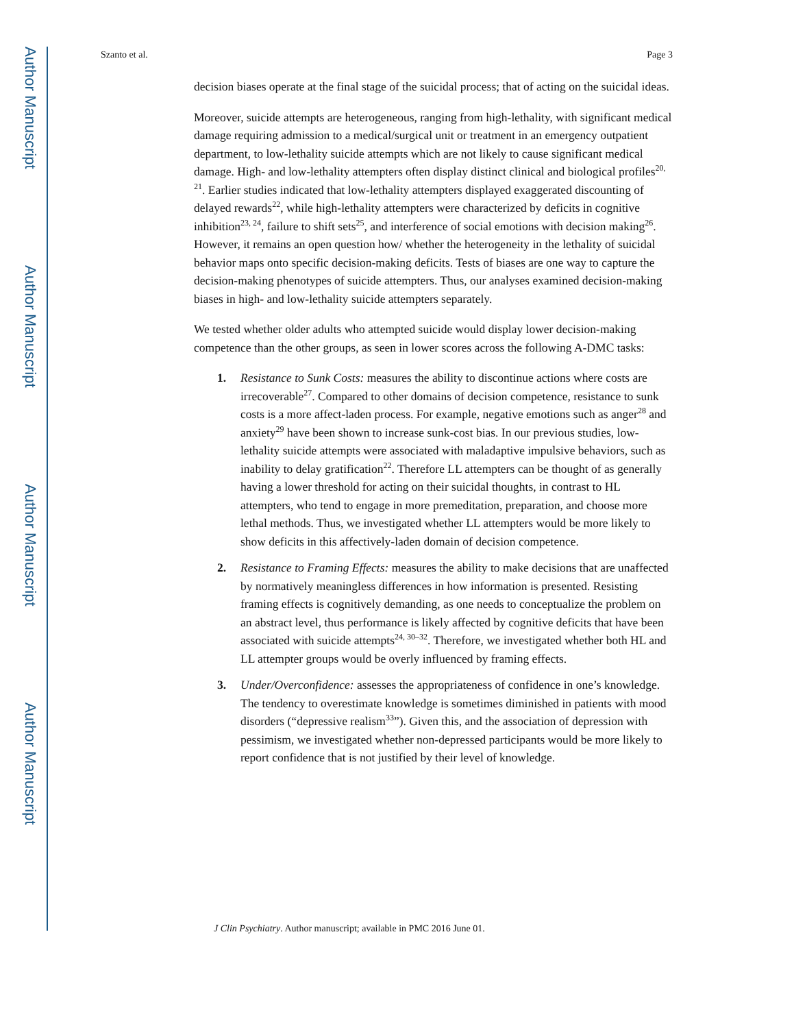Author Manuscript
Author Manuscript
Author Manuscript
Author Manuscript
Szanto et al. Page 3
decision biases operate at the final stage of the suicidal process; that of acting on the suicidal ideas.
Moreover, suicide attempts are heterogeneous, ranging from high-lethality, with significant medical damage requiring admission to a medical/surgical unit or treatment in an emergency outpatient department, to low-lethality suicide attempts which are not likely to cause significant medical damage. High- and low-lethality attempters often display distinct clinical and biological profiles<sup>20, 21</sup>. Earlier studies indicated that low-lethality attempters displayed exaggerated discounting of delayed rewards<sup>22</sup>, while high-lethality attempters were characterized by deficits in cognitive inhibition<sup>23, 24</sup>, failure to shift sets<sup>25</sup>, and interference of social emotions with decision making<sup>26</sup>. However, it remains an open question how/ whether the heterogeneity in the lethality of suicidal behavior maps onto specific decision-making deficits. Tests of biases are one way to capture the decision-making phenotypes of suicide attempters. Thus, our analyses examined decision-making biases in high- and low-lethality suicide attempters separately.
We tested whether older adults who attempted suicide would display lower decision-making competence than the other groups, as seen in lower scores across the following A-DMC tasks:
1. Resistance to Sunk Costs: measures the ability to discontinue actions where costs are irrecoverable<sup>27</sup>. Compared to other domains of decision competence, resistance to sunk costs is a more affect-laden process. For example, negative emotions such as anger<sup>28</sup> and anxiety<sup>29</sup> have been shown to increase sunk-cost bias. In our previous studies, low-lethality suicide attempts were associated with maladaptive impulsive behaviors, such as inability to delay gratification<sup>22</sup>. Therefore LL attempters can be thought of as generally having a lower threshold for acting on their suicidal thoughts, in contrast to HL attempters, who tend to engage in more premeditation, preparation, and choose more lethal methods. Thus, we investigated whether LL attempters would be more likely to show deficits in this affectively-laden domain of decision competence.
2. Resistance to Framing Effects: measures the ability to make decisions that are unaffected by normatively meaningless differences in how information is presented. Resisting framing effects is cognitively demanding, as one needs to conceptualize the problem on an abstract level, thus performance is likely affected by cognitive deficits that have been associated with suicide attempts<sup>24, 30–32</sup>. Therefore, we investigated whether both HL and LL attempter groups would be overly influenced by framing effects.
3. Under/Overconfidence: assesses the appropriateness of confidence in one’s knowledge. The tendency to overestimate knowledge is sometimes diminished in patients with mood disorders (“depressive realism<sup>33</sup>”). Given this, and the association of depression with pessimism, we investigated whether non-depressed participants would be more likely to report confidence that is not justified by their level of knowledge.
J Clin Psychiatry. Author manuscript; available in PMC 2016 June 01.